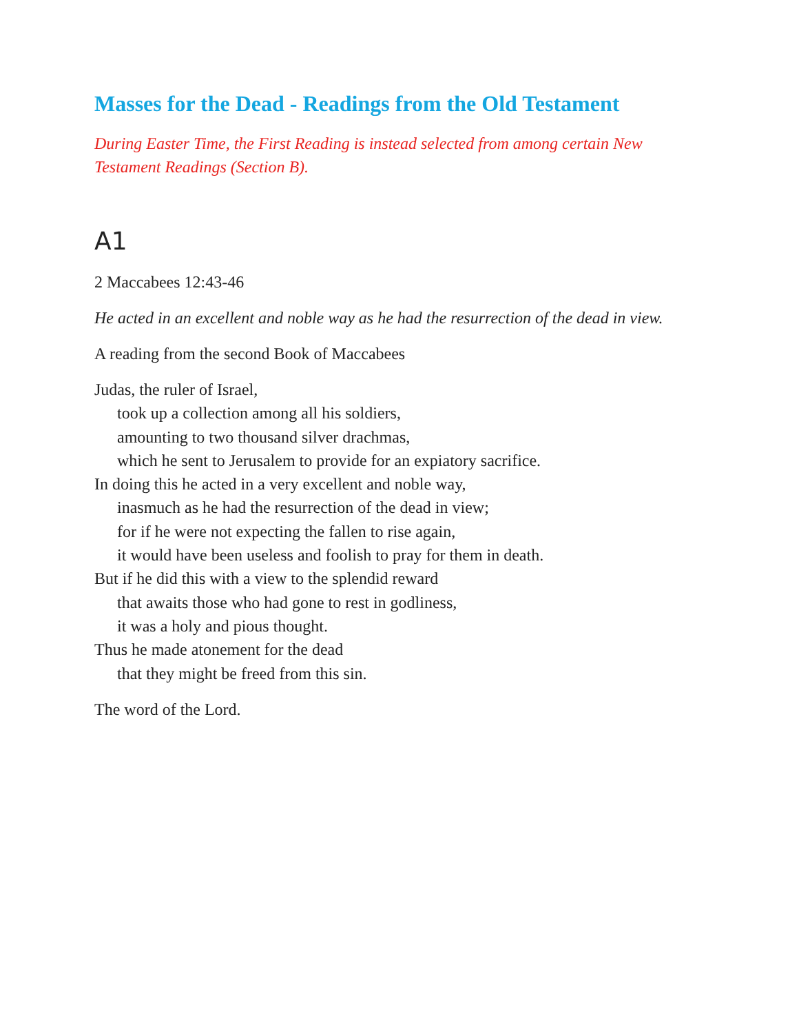Masses for the Dead - Readings from the Old Testament
During Easter Time, the First Reading is instead selected from among certain New Testament Readings (Section B).
A1
2 Maccabees 12:43-46
He acted in an excellent and noble way as he had the resurrection of the dead in view.
A reading from the second Book of Maccabees
Judas, the ruler of Israel,
took up a collection among all his soldiers,
amounting to two thousand silver drachmas,
which he sent to Jerusalem to provide for an expiatory sacrifice.
In doing this he acted in a very excellent and noble way,
inasmuch as he had the resurrection of the dead in view;
for if he were not expecting the fallen to rise again,
it would have been useless and foolish to pray for them in death.
But if he did this with a view to the splendid reward
that awaits those who had gone to rest in godliness,
it was a holy and pious thought.
Thus he made atonement for the dead
that they might be freed from this sin.
The word of the Lord.